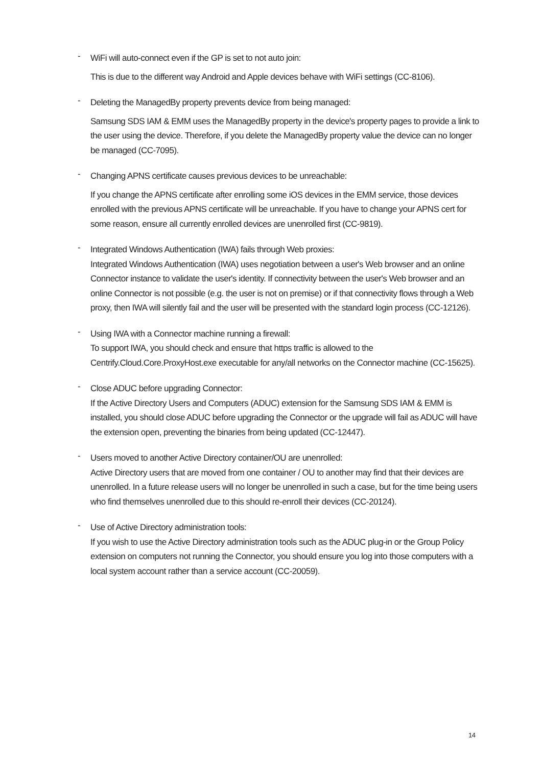-
WiFi will auto-connect even if the GP is set to not auto join:
This is due to the different way Android and Apple devices behave with WiFi settings (CC-8106).
-
Deleting the ManagedBy property prevents device from being managed:
Samsung SDS IAM & EMM uses the ManagedBy property in the device's property pages to provide a link to the user using the device. Therefore, if you delete the ManagedBy property value the device can no longer be managed (CC-7095).
-
Changing APNS certificate causes previous devices to be unreachable:
If you change the APNS certificate after enrolling some iOS devices in the EMM service, those devices enrolled with the previous APNS certificate will be unreachable. If you have to change your APNS cert for some reason, ensure all currently enrolled devices are unenrolled first (CC-9819).
-
Integrated Windows Authentication (IWA) fails through Web proxies:
Integrated Windows Authentication (IWA) uses negotiation between a user's Web browser and an online Connector instance to validate the user's identity. If connectivity between the user's Web browser and an online Connector is not possible (e.g. the user is not on premise) or if that connectivity flows through a Web proxy, then IWA will silently fail and the user will be presented with the standard login process (CC-12126).
-
Using IWA with a Connector machine running a firewall:
To support IWA, you should check and ensure that https traffic is allowed to the Centrify.Cloud.Core.ProxyHost.exe executable for any/all networks on the Connector machine (CC-15625).
-
Close ADUC before upgrading Connector:
If the Active Directory Users and Computers (ADUC) extension for the Samsung SDS IAM & EMM is installed, you should close ADUC before upgrading the Connector or the upgrade will fail as ADUC will have the extension open, preventing the binaries from being updated (CC-12447).
-
Users moved to another Active Directory container/OU are unenrolled:
Active Directory users that are moved from one container / OU to another may find that their devices are unenrolled. In a future release users will no longer be unenrolled in such a case, but for the time being users who find themselves unenrolled due to this should re-enroll their devices (CC-20124).
-
Use of Active Directory administration tools:
If you wish to use the Active Directory administration tools such as the ADUC plug-in or the Group Policy extension on computers not running the Connector, you should ensure you log into those computers with a local system account rather than a service account (CC-20059).
14